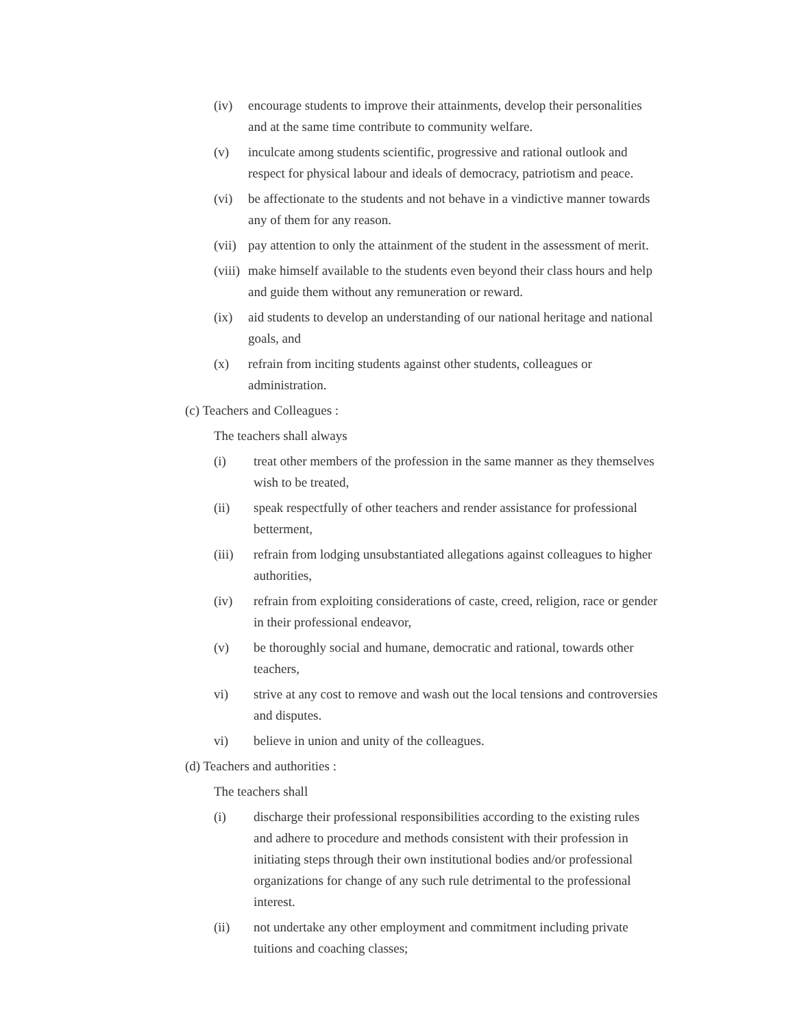(iv) encourage students to improve their attainments, develop their personalities and at the same time contribute to community welfare.
(v) inculcate among students scientific, progressive and rational outlook and respect for physical labour and ideals of democracy, patriotism and peace.
(vi) be affectionate to the students and not behave in a vindictive manner towards any of them for any reason.
(vii) pay attention to only the attainment of the student in the assessment of merit.
(viii) make himself available to the students even beyond their class hours and help and guide them without any remuneration or reward.
(ix) aid students to develop an understanding of our national heritage and national goals, and
(x) refrain from inciting students against other students, colleagues or administration.
(c) Teachers and Colleagues :
The teachers shall always
(i) treat other members of the profession in the same manner as they themselves wish to be treated,
(ii) speak respectfully of other teachers and render assistance for professional betterment,
(iii) refrain from lodging unsubstantiated allegations against colleagues to higher authorities,
(iv) refrain from exploiting considerations of caste, creed, religion, race or gender in their professional endeavor,
(v) be thoroughly social and humane, democratic and rational, towards other teachers,
vi) strive at any cost to remove and wash out the local tensions and controversies and disputes.
vi) believe in union and unity of the colleagues.
(d) Teachers and authorities :
The teachers shall
(i) discharge their professional responsibilities according to the existing rules and adhere to procedure and methods consistent with their profession in initiating steps through their own institutional bodies and/or professional organizations for change of any such rule detrimental to the professional interest.
(ii) not undertake any other employment and commitment including private tuitions and coaching classes;